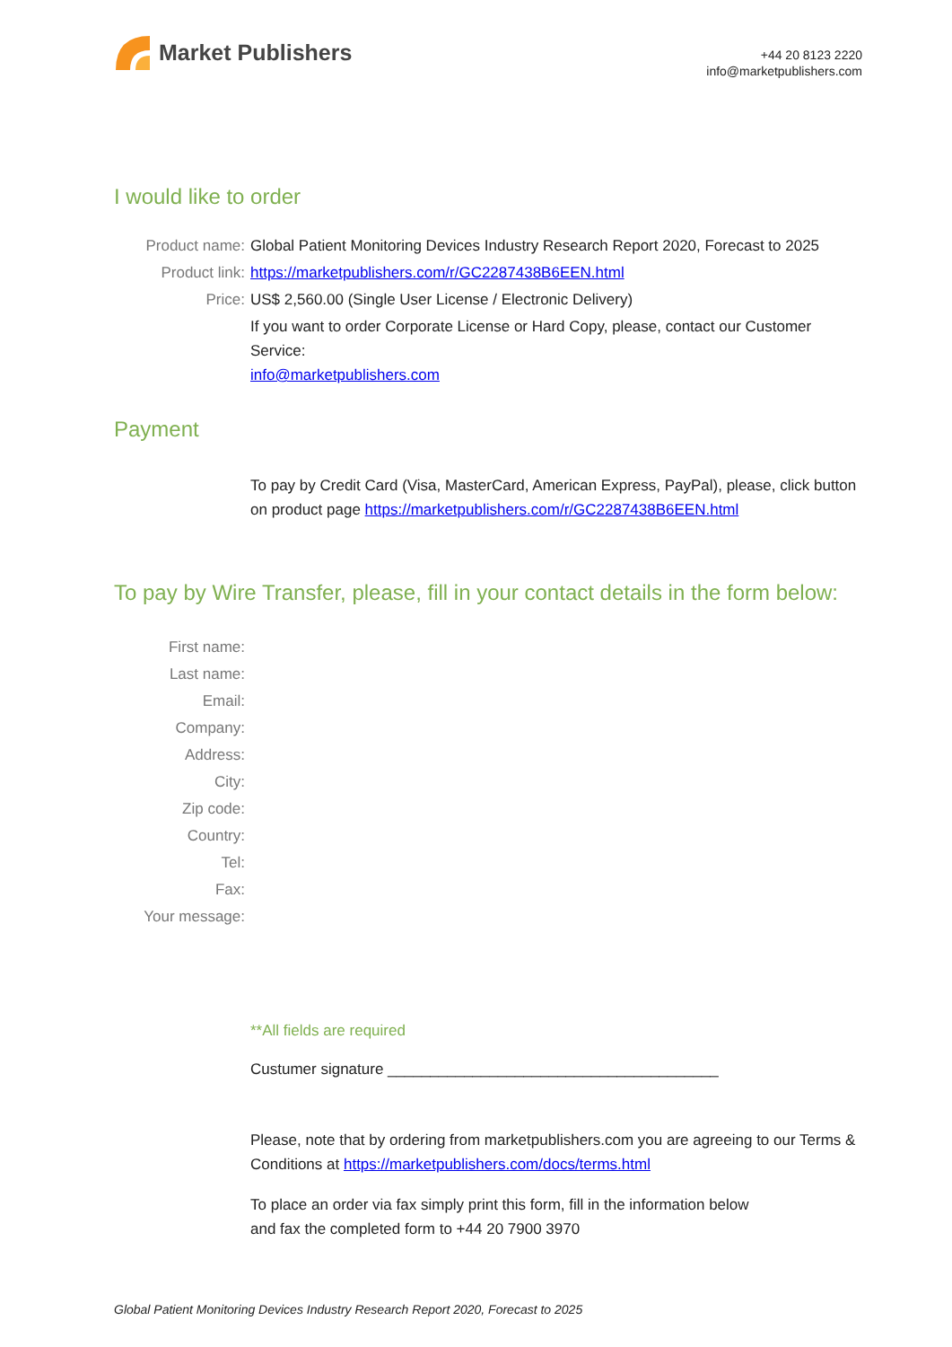Market Publishers
+44 20 8123 2220
info@marketpublishers.com
I would like to order
Product name: Global Patient Monitoring Devices Industry Research Report 2020, Forecast to 2025
Product link: https://marketpublishers.com/r/GC2287438B6EEN.html
Price: US$ 2,560.00 (Single User License / Electronic Delivery)
If you want to order Corporate License or Hard Copy, please, contact our Customer Service:
info@marketpublishers.com
Payment
To pay by Credit Card (Visa, MasterCard, American Express, PayPal), please, click button on product page https://marketpublishers.com/r/GC2287438B6EEN.html
To pay by Wire Transfer, please, fill in your contact details in the form below:
First name:
Last name:
Email:
Company:
Address:
City:
Zip code:
Country:
Tel:
Fax:
Your message:
**All fields are required
Custumer signature _______________________________________
Please, note that by ordering from marketpublishers.com you are agreeing to our Terms & Conditions at https://marketpublishers.com/docs/terms.html
To place an order via fax simply print this form, fill in the information below
and fax the completed form to +44 20 7900 3970
Global Patient Monitoring Devices Industry Research Report 2020, Forecast to 2025